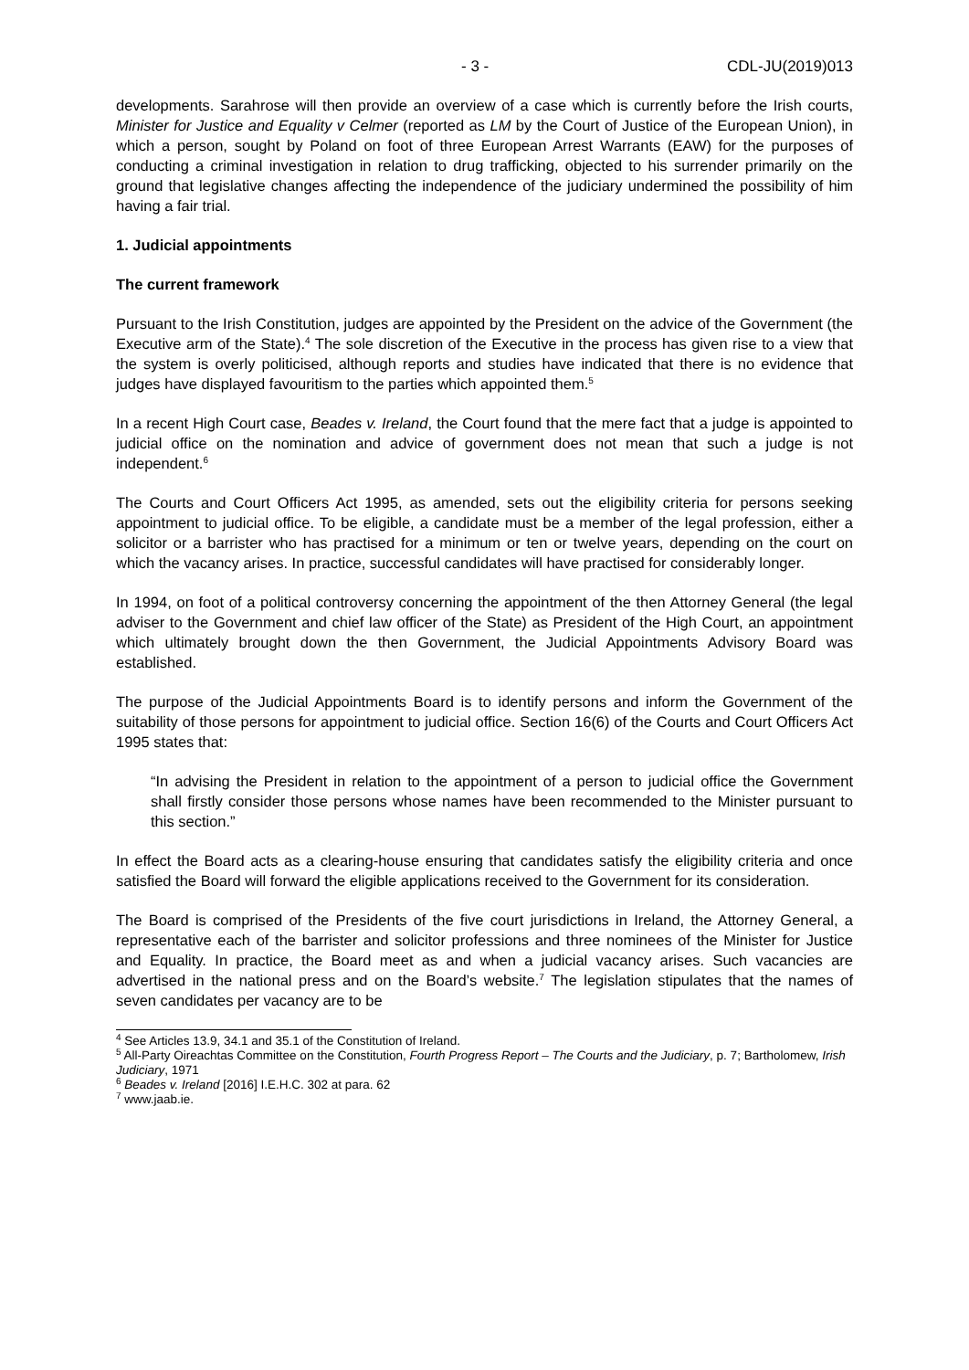- 3 - CDL-JU(2019)013
developments. Sarahrose will then provide an overview of a case which is currently before the Irish courts, Minister for Justice and Equality v Celmer (reported as LM by the Court of Justice of the European Union), in which a person, sought by Poland on foot of three European Arrest Warrants (EAW) for the purposes of conducting a criminal investigation in relation to drug trafficking, objected to his surrender primarily on the ground that legislative changes affecting the independence of the judiciary undermined the possibility of him having a fair trial.
1. Judicial appointments
The current framework
Pursuant to the Irish Constitution, judges are appointed by the President on the advice of the Government (the Executive arm of the State).<sup>4</sup> The sole discretion of the Executive in the process has given rise to a view that the system is overly politicised, although reports and studies have indicated that there is no evidence that judges have displayed favouritism to the parties which appointed them.<sup>5</sup>
In a recent High Court case, Beades v. Ireland, the Court found that the mere fact that a judge is appointed to judicial office on the nomination and advice of government does not mean that such a judge is not independent.<sup>6</sup>
The Courts and Court Officers Act 1995, as amended, sets out the eligibility criteria for persons seeking appointment to judicial office. To be eligible, a candidate must be a member of the legal profession, either a solicitor or a barrister who has practised for a minimum or ten or twelve years, depending on the court on which the vacancy arises. In practice, successful candidates will have practised for considerably longer.
In 1994, on foot of a political controversy concerning the appointment of the then Attorney General (the legal adviser to the Government and chief law officer of the State) as President of the High Court, an appointment which ultimately brought down the then Government, the Judicial Appointments Advisory Board was established.
The purpose of the Judicial Appointments Board is to identify persons and inform the Government of the suitability of those persons for appointment to judicial office. Section 16(6) of the Courts and Court Officers Act 1995 states that:
“In advising the President in relation to the appointment of a person to judicial office the Government shall firstly consider those persons whose names have been recommended to the Minister pursuant to this section.”
In effect the Board acts as a clearing-house ensuring that candidates satisfy the eligibility criteria and once satisfied the Board will forward the eligible applications received to the Government for its consideration.
The Board is comprised of the Presidents of the five court jurisdictions in Ireland, the Attorney General, a representative each of the barrister and solicitor professions and three nominees of the Minister for Justice and Equality. In practice, the Board meet as and when a judicial vacancy arises. Such vacancies are advertised in the national press and on the Board’s website.<sup>7</sup> The legislation stipulates that the names of seven candidates per vacancy are to be
<sup>4</sup> See Articles 13.9, 34.1 and 35.1 of the Constitution of Ireland.
<sup>5</sup> All-Party Oireachtas Committee on the Constitution, Fourth Progress Report – The Courts and the Judiciary, p. 7; Bartholomew, Irish Judiciary, 1971
<sup>6</sup> Beades v. Ireland [2016] I.E.H.C. 302 at para. 62
<sup>7</sup> www.jaab.ie.